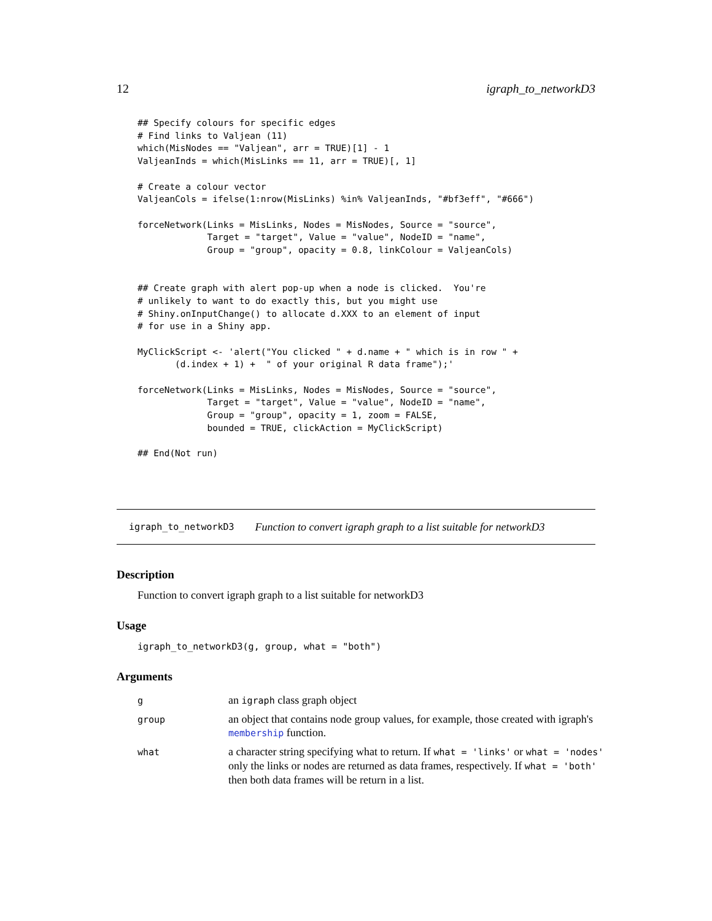12 igraph_to_networkD3
## Specify colours for specific edges
# Find links to Valjean (11)
which(MisNodes == "Valjean", arr = TRUE)[1] - 1
ValjeanInds = which(MisLinks == 11, arr = TRUE)[, 1]

# Create a colour vector
ValjeanCols = ifelse(1:nrow(MisLinks) %in% ValjeanInds, "#bf3eff", "#666")

forceNetwork(Links = MisLinks, Nodes = MisNodes, Source = "source",
             Target = "target", Value = "value", NodeID = "name",
             Group = "group", opacity = 0.8, linkColour = ValjeanCols)


## Create graph with alert pop-up when a node is clicked.  You're
# unlikely to want to do exactly this, but you might use
# Shiny.onInputChange() to allocate d.XXX to an element of input
# for use in a Shiny app.

MyClickScript <- 'alert("You clicked " + d.name + " which is in row " +
       (d.index + 1) +  " of your original R data frame");'

forceNetwork(Links = MisLinks, Nodes = MisNodes, Source = "source",
             Target = "target", Value = "value", NodeID = "name",
             Group = "group", opacity = 1, zoom = FALSE,
             bounded = TRUE, clickAction = MyClickScript)

## End(Not run)
igraph_to_networkD3 Function to convert igraph graph to a list suitable for networkD3
Description
Function to convert igraph graph to a list suitable for networkD3
Usage
igraph_to_networkD3(g, group, what = "both")
Arguments
| g | an igraph class graph object |
| group | an object that contains node group values, for example, those created with igraph's membership function. |
| what | a character string specifying what to return. If what = 'links' or what = 'nodes' only the links or nodes are returned as data frames, respectively. If what = 'both' then both data frames will be return in a list. |